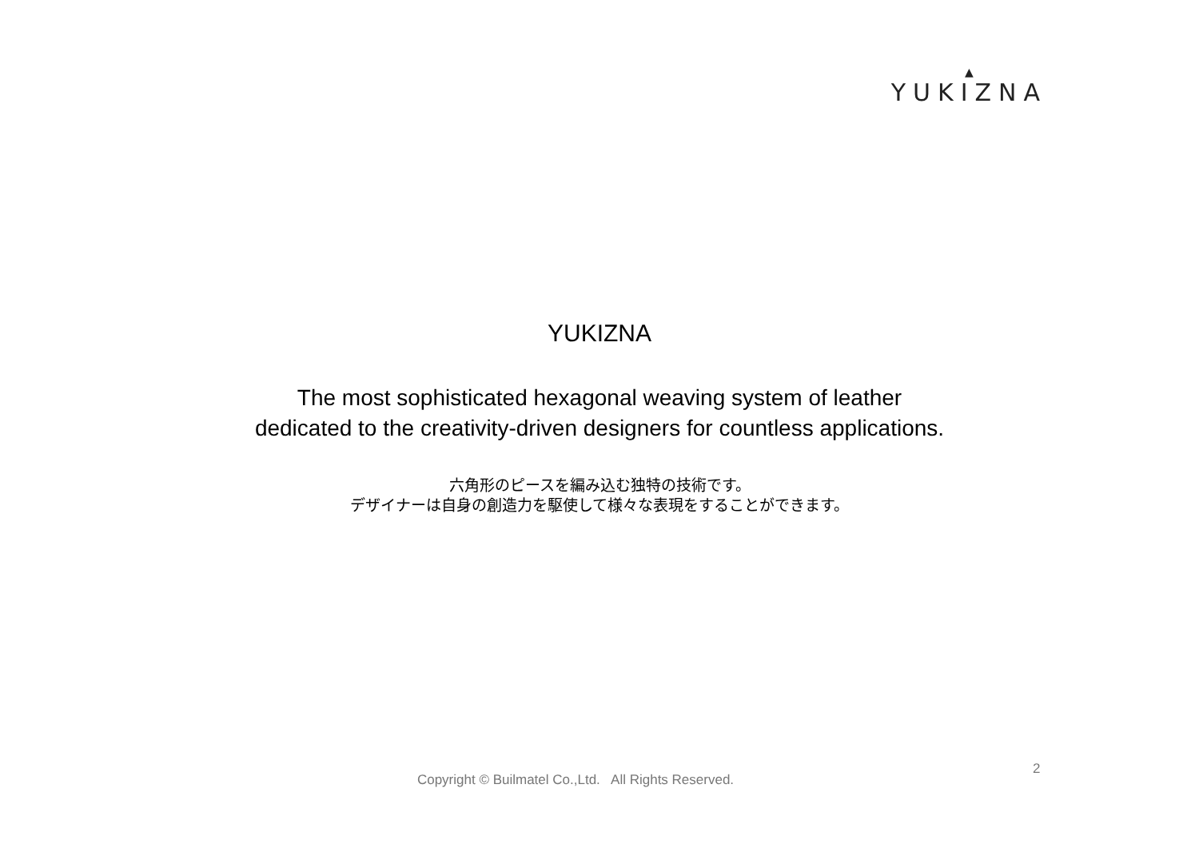▲
YUKIZNA
YUKIZNA
The most sophisticated hexagonal weaving system of leather
dedicated to the creativity-driven designers for countless applications.
六角形のピースを編み込む独特の技術です。
デザイナーは自身の創造力を駆使して様々な表現をすることができます。
Copyright © Builmatel Co.,Ltd. All Rights Reserved.
2